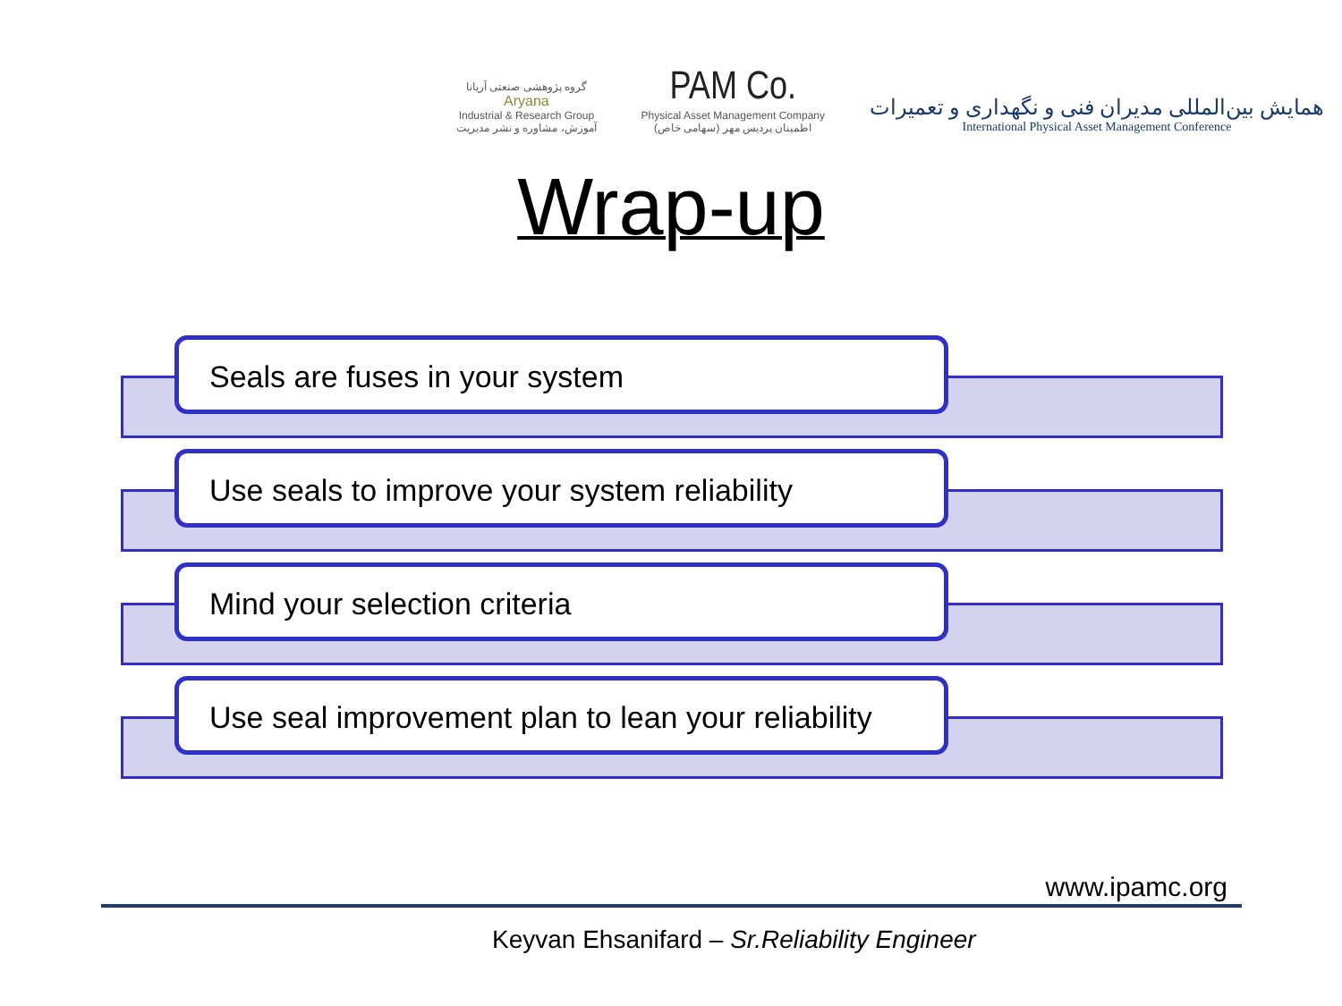گروه پژوهشی صنعتی آریانا
Aryana
Industrial & Research Group
آموزش، مشاوره و نشر مدیریت
PAM Co.
Physical Asset Management Company
اطمینان پردیس مهر (سهامی خاص)
همایش بین‌المللی مدیران فنی و نگهداری و تعمیرات
International Physical Asset Management Conference
Wrap-up
Seals are fuses in your system
Use seals to improve your system reliability
Mind your selection criteria
Use seal improvement plan to lean your reliability
www.ipamc.org
Keyvan Ehsanifard – Sr.Reliability Engineer